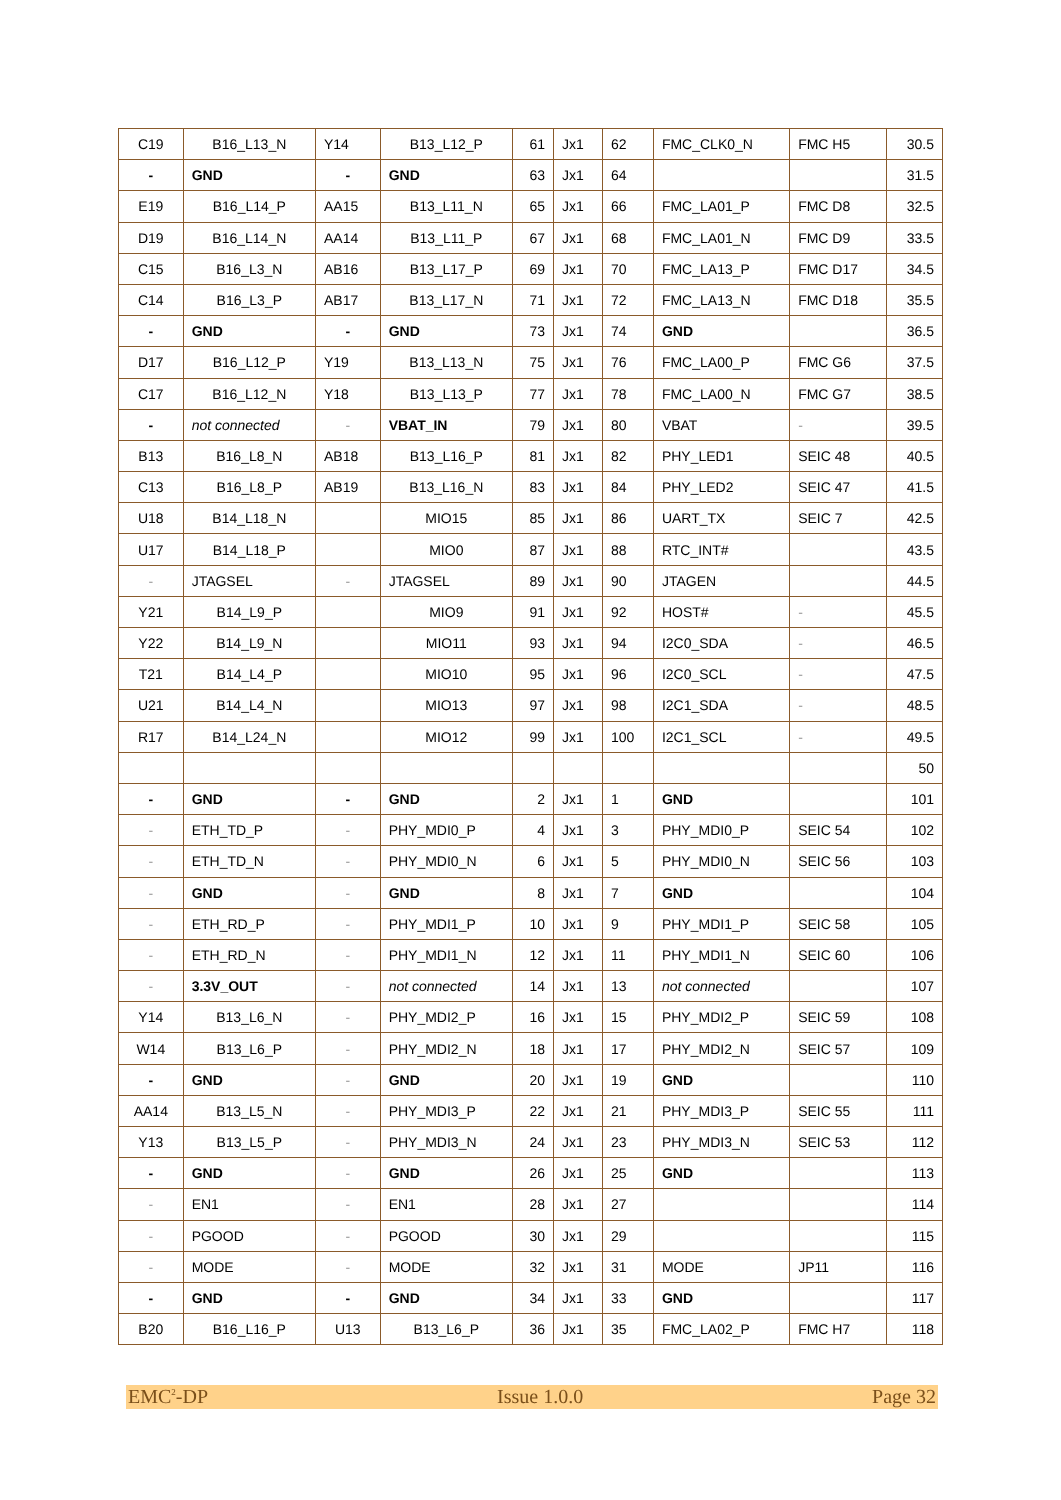| C19 | B16_L13_N | Y14 | B13_L12_P | 61 | Jx1 | 62 | FMC_CLK0_N | FMC H5 | 30.5 |
| - | GND | - | GND | 63 | Jx1 | 64 | | | 31.5 |
| E19 | B16_L14_P | AA15 | B13_L11_N | 65 | Jx1 | 66 | FMC_LA01_P | FMC D8 | 32.5 |
| D19 | B16_L14_N | AA14 | B13_L11_P | 67 | Jx1 | 68 | FMC_LA01_N | FMC D9 | 33.5 |
| C15 | B16_L3_N | AB16 | B13_L17_P | 69 | Jx1 | 70 | FMC_LA13_P | FMC D17 | 34.5 |
| C14 | B16_L3_P | AB17 | B13_L17_N | 71 | Jx1 | 72 | FMC_LA13_N | FMC D18 | 35.5 |
| - | GND | - | GND | 73 | Jx1 | 74 | GND | | 36.5 |
| D17 | B16_L12_P | Y19 | B13_L13_N | 75 | Jx1 | 76 | FMC_LA00_P | FMC G6 | 37.5 |
| C17 | B16_L12_N | Y18 | B13_L13_P | 77 | Jx1 | 78 | FMC_LA00_N | FMC G7 | 38.5 |
| - | not connected | - | VBAT_IN | 79 | Jx1 | 80 | VBAT | - | 39.5 |
| B13 | B16_L8_N | AB18 | B13_L16_P | 81 | Jx1 | 82 | PHY_LED1 | SEIC 48 | 40.5 |
| C13 | B16_L8_P | AB19 | B13_L16_N | 83 | Jx1 | 84 | PHY_LED2 | SEIC 47 | 41.5 |
| U18 | B14_L18_N | | MIO15 | 85 | Jx1 | 86 | UART_TX | SEIC 7 | 42.5 |
| U17 | B14_L18_P | | MIO0 | 87 | Jx1 | 88 | RTC_INT# | | 43.5 |
| - | JTAGSEL | - | JTAGSEL | 89 | Jx1 | 90 | JTAGEN | | 44.5 |
| Y21 | B14_L9_P | | MIO9 | 91 | Jx1 | 92 | HOST# | - | 45.5 |
| Y22 | B14_L9_N | | MIO11 | 93 | Jx1 | 94 | I2C0_SDA | - | 46.5 |
| T21 | B14_L4_P | | MIO10 | 95 | Jx1 | 96 | I2C0_SCL | - | 47.5 |
| U21 | B14_L4_N | | MIO13 | 97 | Jx1 | 98 | I2C1_SDA | - | 48.5 |
| R17 | B14_L24_N | | MIO12 | 99 | Jx1 | 100 | I2C1_SCL | - | 49.5 |
| | | | | | | | | | 50 |
| - | GND | - | GND | 2 | Jx1 | 1 | GND | | 101 |
| - | ETH_TD_P | - | PHY_MDI0_P | 4 | Jx1 | 3 | PHY_MDI0_P | SEIC 54 | 102 |
| - | ETH_TD_N | - | PHY_MDI0_N | 6 | Jx1 | 5 | PHY_MDI0_N | SEIC 56 | 103 |
| - | GND | - | GND | 8 | Jx1 | 7 | GND | | 104 |
| - | ETH_RD_P | - | PHY_MDI1_P | 10 | Jx1 | 9 | PHY_MDI1_P | SEIC 58 | 105 |
| - | ETH_RD_N | - | PHY_MDI1_N | 12 | Jx1 | 11 | PHY_MDI1_N | SEIC 60 | 106 |
| - | 3.3V_OUT | - | not connected | 14 | Jx1 | 13 | not connected | | 107 |
| Y14 | B13_L6_N | - | PHY_MDI2_P | 16 | Jx1 | 15 | PHY_MDI2_P | SEIC 59 | 108 |
| W14 | B13_L6_P | - | PHY_MDI2_N | 18 | Jx1 | 17 | PHY_MDI2_N | SEIC 57 | 109 |
| - | GND | - | GND | 20 | Jx1 | 19 | GND | | 110 |
| AA14 | B13_L5_N | - | PHY_MDI3_P | 22 | Jx1 | 21 | PHY_MDI3_P | SEIC 55 | 111 |
| Y13 | B13_L5_P | - | PHY_MDI3_N | 24 | Jx1 | 23 | PHY_MDI3_N | SEIC 53 | 112 |
| - | GND | - | GND | 26 | Jx1 | 25 | GND | | 113 |
| - | EN1 | - | EN1 | 28 | Jx1 | 27 | | | 114 |
| - | PGOOD | - | PGOOD | 30 | Jx1 | 29 | | | 115 |
| - | MODE | - | MODE | 32 | Jx1 | 31 | MODE | JP11 | 116 |
| - | GND | - | GND | 34 | Jx1 | 33 | GND | | 117 |
| B20 | B16_L16_P | U13 | B13_L6_P | 36 | Jx1 | 35 | FMC_LA02_P | FMC H7 | 118 |
EMC<sup>2</sup>-DP Issue 1.0.0 Page 32